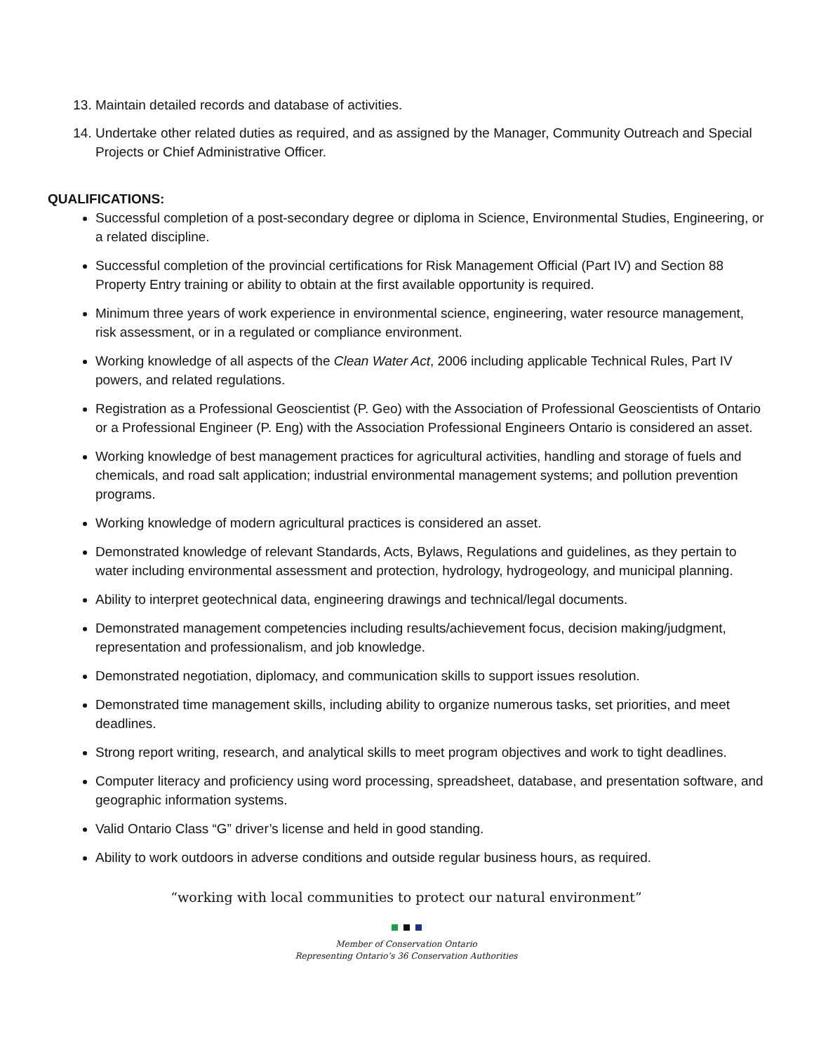13. Maintain detailed records and database of activities.
14. Undertake other related duties as required, and as assigned by the Manager, Community Outreach and Special Projects or Chief Administrative Officer.
QUALIFICATIONS:
Successful completion of a post-secondary degree or diploma in Science, Environmental Studies, Engineering, or a related discipline.
Successful completion of the provincial certifications for Risk Management Official (Part IV) and Section 88 Property Entry training or ability to obtain at the first available opportunity is required.
Minimum three years of work experience in environmental science, engineering, water resource management, risk assessment, or in a regulated or compliance environment.
Working knowledge of all aspects of the Clean Water Act, 2006 including applicable Technical Rules, Part IV powers, and related regulations.
Registration as a Professional Geoscientist (P. Geo) with the Association of Professional Geoscientists of Ontario or a Professional Engineer (P. Eng) with the Association Professional Engineers Ontario is considered an asset.
Working knowledge of best management practices for agricultural activities, handling and storage of fuels and chemicals, and road salt application; industrial environmental management systems; and pollution prevention programs.
Working knowledge of modern agricultural practices is considered an asset.
Demonstrated knowledge of relevant Standards, Acts, Bylaws, Regulations and guidelines, as they pertain to water including environmental assessment and protection, hydrology, hydrogeology, and municipal planning.
Ability to interpret geotechnical data, engineering drawings and technical/legal documents.
Demonstrated management competencies including results/achievement focus, decision making/judgment, representation and professionalism, and job knowledge.
Demonstrated negotiation, diplomacy, and communication skills to support issues resolution.
Demonstrated time management skills, including ability to organize numerous tasks, set priorities, and meet deadlines.
Strong report writing, research, and analytical skills to meet program objectives and work to tight deadlines.
Computer literacy and proficiency using word processing, spreadsheet, database, and presentation software, and geographic information systems.
Valid Ontario Class “G” driver’s license and held in good standing.
Ability to work outdoors in adverse conditions and outside regular business hours, as required.
“working with local communities to protect our natural environment”
Member of Conservation Ontario
Representing Ontario’s 36 Conservation Authorities